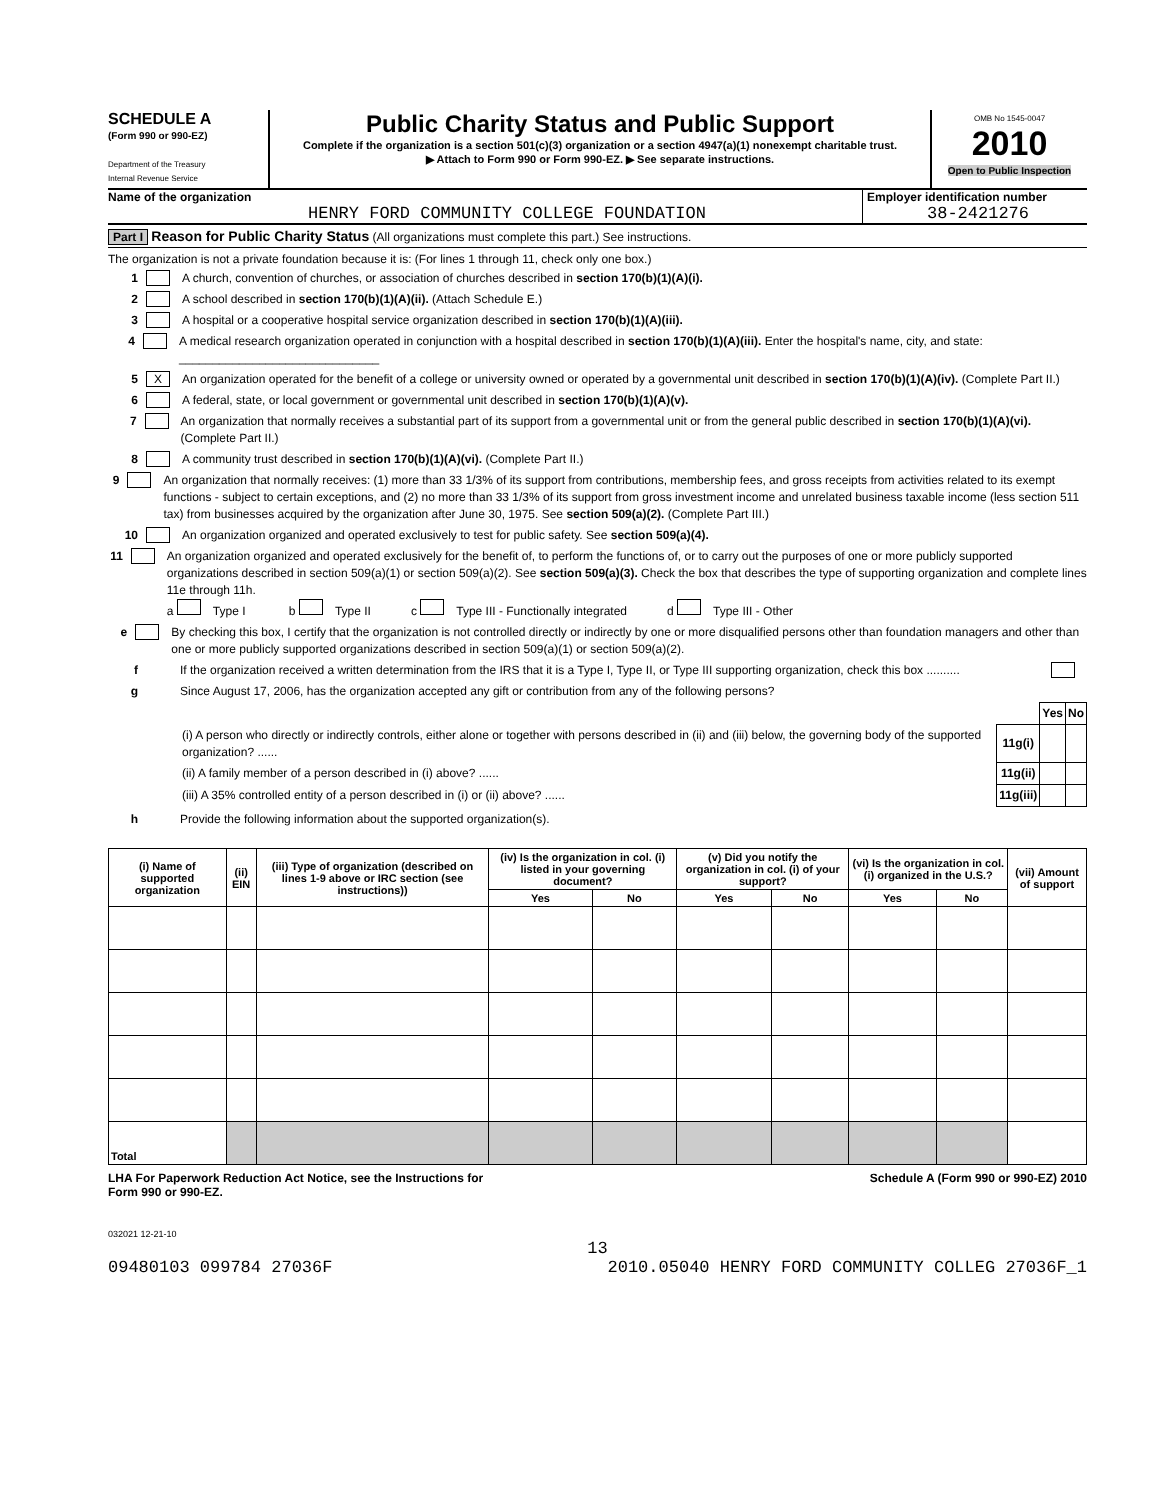SCHEDULE A
(Form 990 or 990-EZ)
Department of the Treasury
Internal Revenue Service
Public Charity Status and Public Support
Complete if the organization is a section 501(c)(3) organization or a section 4947(a)(1) nonexempt charitable trust.
▶ Attach to Form 990 or Form 990-EZ. ▶ See separate instructions.
OMB No 1545-0047
2010
Open to Public Inspection
Name of the organization
HENRY FORD COMMUNITY COLLEGE FOUNDATION
Employer identification number
38-2421276
Part I Reason for Public Charity Status (All organizations must complete this part.) See instructions.
The organization is not a private foundation because it is: (For lines 1 through 11, check only one box.)
1 A church, convention of churches, or association of churches described in section 170(b)(1)(A)(i).
2 A school described in section 170(b)(1)(A)(ii). (Attach Schedule E.)
3 A hospital or a cooperative hospital service organization described in section 170(b)(1)(A)(iii).
4 A medical research organization operated in conjunction with a hospital described in section 170(b)(1)(A)(iii). Enter the hospital's name, city, and state: ______________________________
5 X An organization operated for the benefit of a college or university owned or operated by a governmental unit described in section 170(b)(1)(A)(iv). (Complete Part II.)
6 A federal, state, or local government or governmental unit described in section 170(b)(1)(A)(v).
7 An organization that normally receives a substantial part of its support from a governmental unit or from the general public described in section 170(b)(1)(A)(vi). (Complete Part II.)
8 A community trust described in section 170(b)(1)(A)(vi). (Complete Part II.)
9 An organization that normally receives: (1) more than 33 1/3% of its support from contributions, membership fees, and gross receipts from activities related to its exempt functions - subject to certain exceptions, and (2) no more than 33 1/3% of its support from gross investment income and unrelated business taxable income (less section 511 tax) from businesses acquired by the organization after June 30, 1975. See section 509(a)(2). (Complete Part III.)
10 An organization organized and operated exclusively to test for public safety. See section 509(a)(4).
11 An organization organized and operated exclusively for the benefit of, to perform the functions of, or to carry out the purposes of one or more publicly supported organizations described in section 509(a)(1) or section 509(a)(2). See section 509(a)(3). Check the box that describes the type of supporting organization and complete lines 11e through 11h.
a Type I b Type II c Type III - Functionally integrated d Type III - Other
e By checking this box, I certify that the organization is not controlled directly or indirectly by one or more disqualified persons other than foundation managers and other than one or more publicly supported organizations described in section 509(a)(1) or section 509(a)(2).
f If the organization received a written determination from the IRS that it is a Type I, Type II, or Type III supporting organization, check this box ..........
g Since August 17, 2006, has the organization accepted any gift or contribution from any of the following persons?
| | | Yes | No |
| (i) A person who directly or indirectly controls, either alone or together with persons described in (ii) and (iii) below, the governing body of the supported organization? ...... | 11g(i) | | |
| (ii) A family member of a person described in (i) above? ...... | 11g(ii) | | |
| (iii) A 35% controlled entity of a person described in (i) or (ii) above? ...... | 11g(iii) | | |
h Provide the following information about the supported organization(s).
| (i) Name of supported organization | (ii) EIN | (iii) Type of organization (described on lines 1-9 above or IRC section (see instructions)) | (iv) Is the organization in col. (i) listed in your governing document? | | (v) Did you notify the organization in col. (i) of your support? | | (vi) Is the organization in col. (i) organized in the U.S.? | | (vii) Amount of support |
| --- | --- | --- | --- | --- | --- | --- | --- | --- | --- |
| | | | Yes | No | Yes | No | Yes | No | |
| Total | | | | | | | | | |
LHA For Paperwork Reduction Act Notice, see the Instructions for
Form 990 or 990-EZ. Schedule A (Form 990 or 990-EZ) 2010
032021 12-21-10
13
09480103 099784 27036F 2010.05040 HENRY FORD COMMUNITY COLLEG 27036F_1